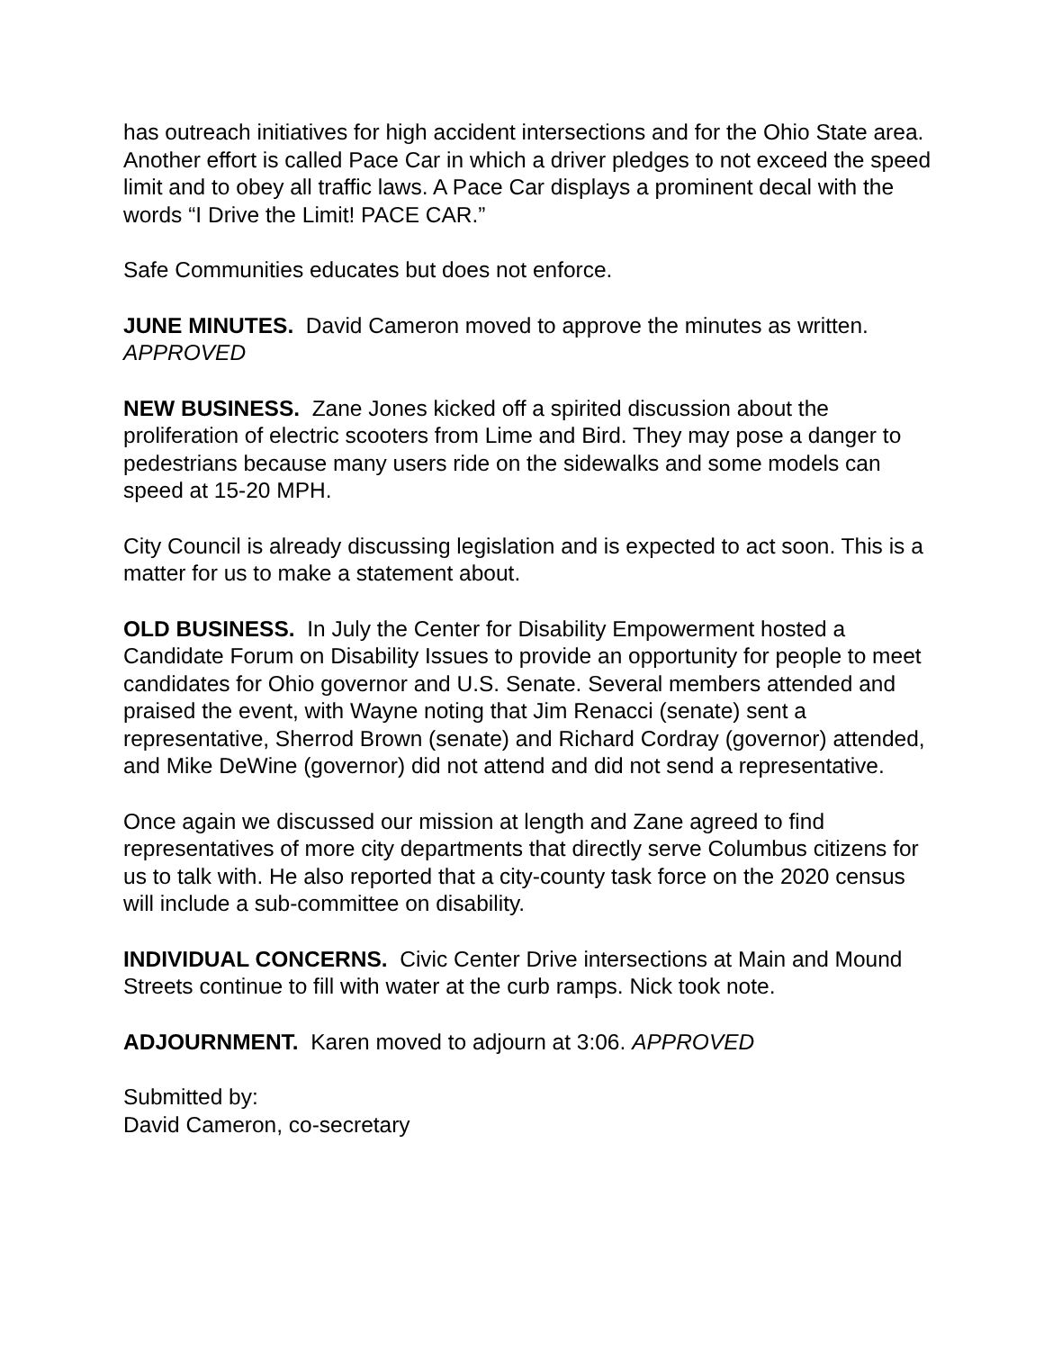has outreach initiatives for high accident intersections and for the Ohio State area. Another effort is called Pace Car in which a driver pledges to not exceed the speed limit and to obey all traffic laws. A Pace Car displays a prominent decal with the words “I Drive the Limit! PACE CAR.”
Safe Communities educates but does not enforce.
JUNE MINUTES. David Cameron moved to approve the minutes as written. APPROVED
NEW BUSINESS. Zane Jones kicked off a spirited discussion about the proliferation of electric scooters from Lime and Bird. They may pose a danger to pedestrians because many users ride on the sidewalks and some models can speed at 15-20 MPH.
City Council is already discussing legislation and is expected to act soon. This is a matter for us to make a statement about.
OLD BUSINESS. In July the Center for Disability Empowerment hosted a Candidate Forum on Disability Issues to provide an opportunity for people to meet candidates for Ohio governor and U.S. Senate. Several members attended and praised the event, with Wayne noting that Jim Renacci (senate) sent a representative, Sherrod Brown (senate) and Richard Cordray (governor) attended, and Mike DeWine (governor) did not attend and did not send a representative.
Once again we discussed our mission at length and Zane agreed to find representatives of more city departments that directly serve Columbus citizens for us to talk with. He also reported that a city-county task force on the 2020 census will include a sub-committee on disability.
INDIVIDUAL CONCERNS. Civic Center Drive intersections at Main and Mound Streets continue to fill with water at the curb ramps. Nick took note.
ADJOURNMENT. Karen moved to adjourn at 3:06. APPROVED
Submitted by:
David Cameron, co-secretary